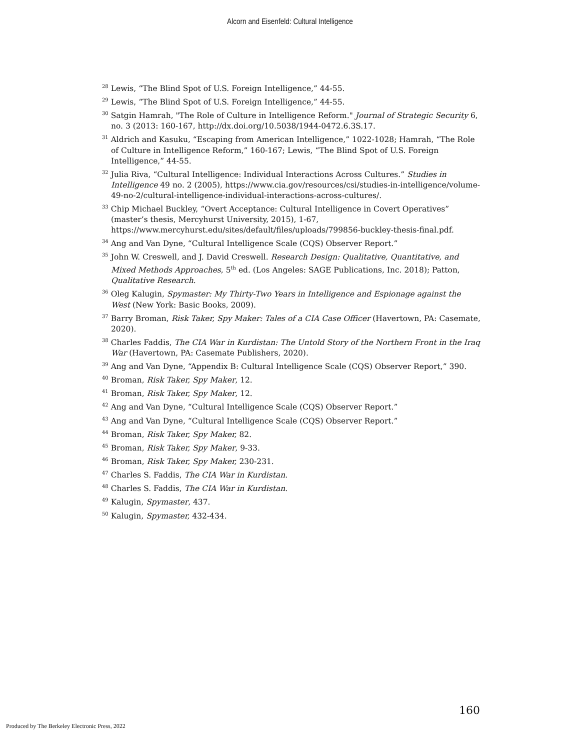Alcorn and Eisenfeld: Cultural Intelligence
<sup>28</sup> Lewis, “The Blind Spot of U.S. Foreign Intelligence,” 44-55.
<sup>29</sup> Lewis, “The Blind Spot of U.S. Foreign Intelligence,” 44-55.
<sup>30</sup> Satgin Hamrah, "The Role of Culture in Intelligence Reform." Journal of Strategic Security 6, no. 3 (2013: 160-167, http://dx.doi.org/10.5038/1944-0472.6.3S.17.
<sup>31</sup> Aldrich and Kasuku, “Escaping from American Intelligence,” 1022-1028; Hamrah, “The Role of Culture in Intelligence Reform,” 160-167; Lewis, “The Blind Spot of U.S. Foreign Intelligence,” 44-55.
<sup>32</sup> Julia Riva, “Cultural Intelligence: Individual Interactions Across Cultures.” Studies in Intelligence 49 no. 2 (2005), https://www.cia.gov/resources/csi/studies-in-intelligence/volume-49-no-2/cultural-intelligence-individual-interactions-across-cultures/.
<sup>33</sup> Chip Michael Buckley, “Overt Acceptance: Cultural Intelligence in Covert Operatives” (master’s thesis, Mercyhurst University, 2015), 1-67, https://www.mercyhurst.edu/sites/default/files/uploads/799856-buckley-thesis-final.pdf.
<sup>34</sup> Ang and Van Dyne, “Cultural Intelligence Scale (CQS) Observer Report.”
<sup>35</sup> John W. Creswell, and J. David Creswell. Research Design: Qualitative, Quantitative, and Mixed Methods Approaches, 5<sup>th</sup> ed. (Los Angeles: SAGE Publications, Inc. 2018); Patton, Qualitative Research.
<sup>36</sup> Oleg Kalugin, Spymaster: My Thirty-Two Years in Intelligence and Espionage against the West (New York: Basic Books, 2009).
<sup>37</sup> Barry Broman, Risk Taker, Spy Maker: Tales of a CIA Case Officer (Havertown, PA: Casemate, 2020).
<sup>38</sup> Charles Faddis, The CIA War in Kurdistan: The Untold Story of the Northern Front in the Iraq War (Havertown, PA: Casemate Publishers, 2020).
<sup>39</sup> Ang and Van Dyne, “Appendix B: Cultural Intelligence Scale (CQS) Observer Report,” 390.
<sup>40</sup> Broman, Risk Taker, Spy Maker, 12.
<sup>41</sup> Broman, Risk Taker, Spy Maker, 12.
<sup>42</sup> Ang and Van Dyne, “Cultural Intelligence Scale (CQS) Observer Report.”
<sup>43</sup> Ang and Van Dyne, “Cultural Intelligence Scale (CQS) Observer Report.”
<sup>44</sup> Broman, Risk Taker, Spy Maker, 82.
<sup>45</sup> Broman, Risk Taker, Spy Maker, 9-33.
<sup>46</sup> Broman, Risk Taker, Spy Maker, 230-231.
<sup>47</sup> Charles S. Faddis, The CIA War in Kurdistan.
<sup>48</sup> Charles S. Faddis, The CIA War in Kurdistan.
<sup>49</sup> Kalugin, Spymaster, 437.
<sup>50</sup> Kalugin, Spymaster, 432-434.
160
Produced by The Berkeley Electronic Press, 2022